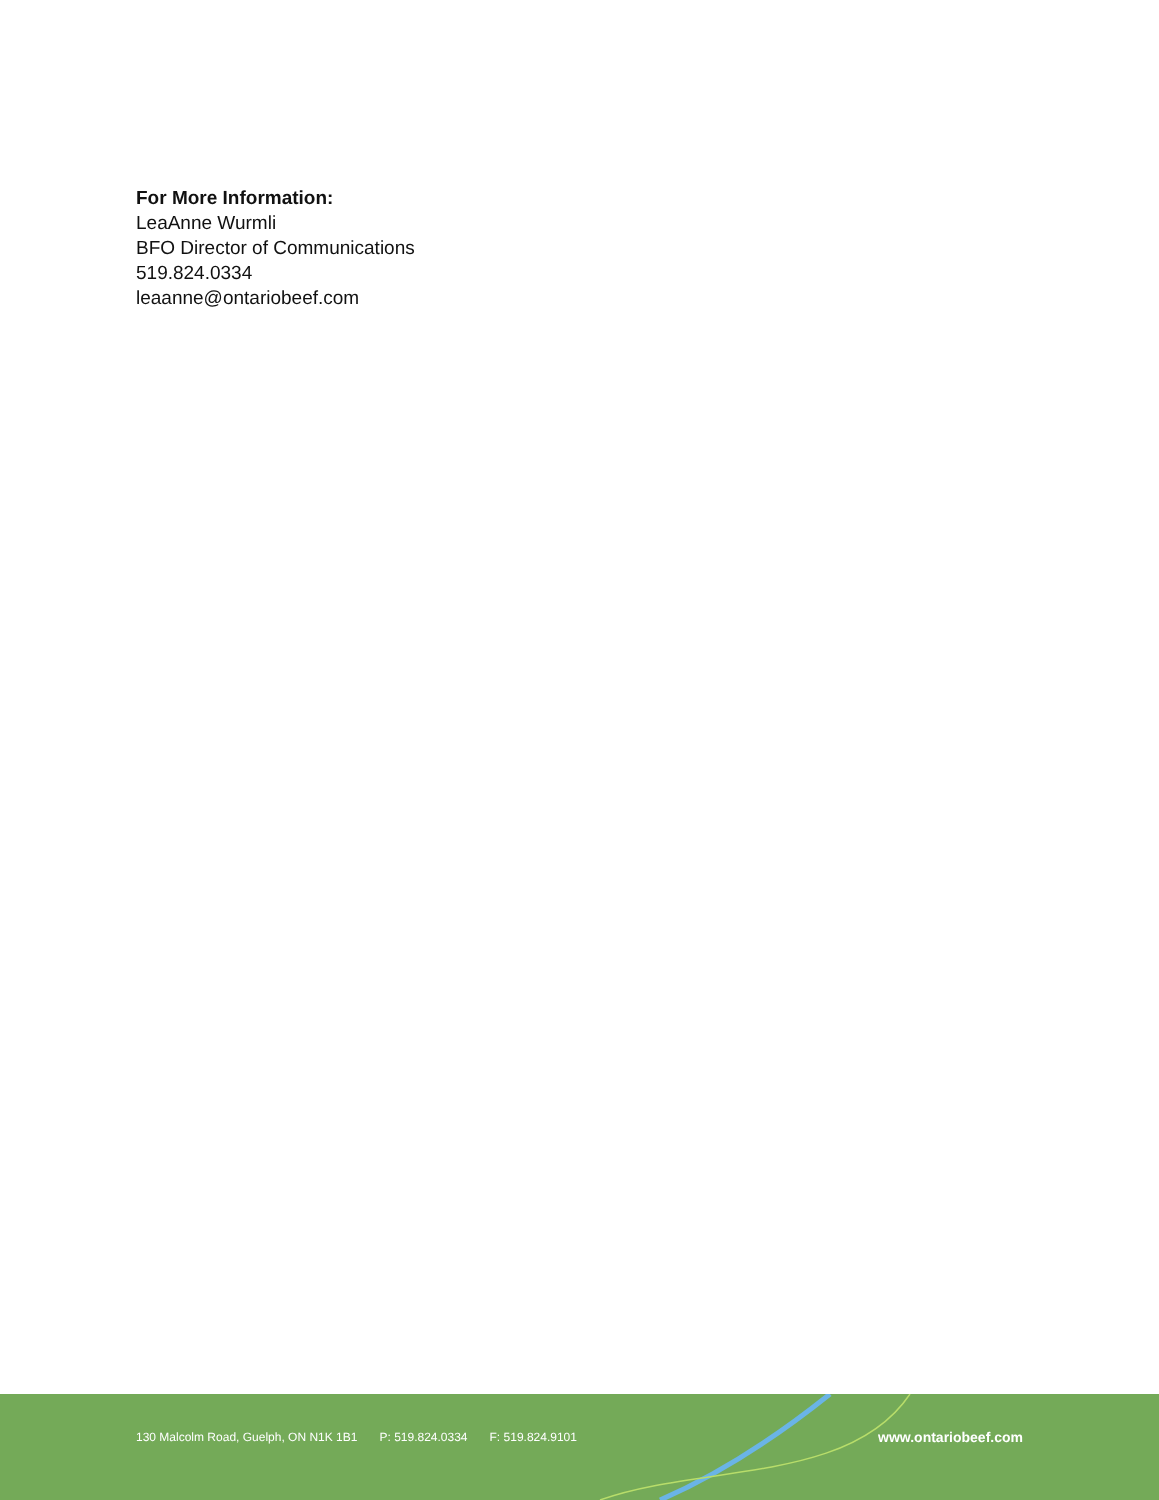For More Information:
LeaAnne Wurmli
BFO Director of Communications
519.824.0334
leaanne@ontariobeef.com
130 Malcolm Road, Guelph, ON N1K 1B1 P: 519.824.0334 F: 519.824.9101
www.ontariobeef.com